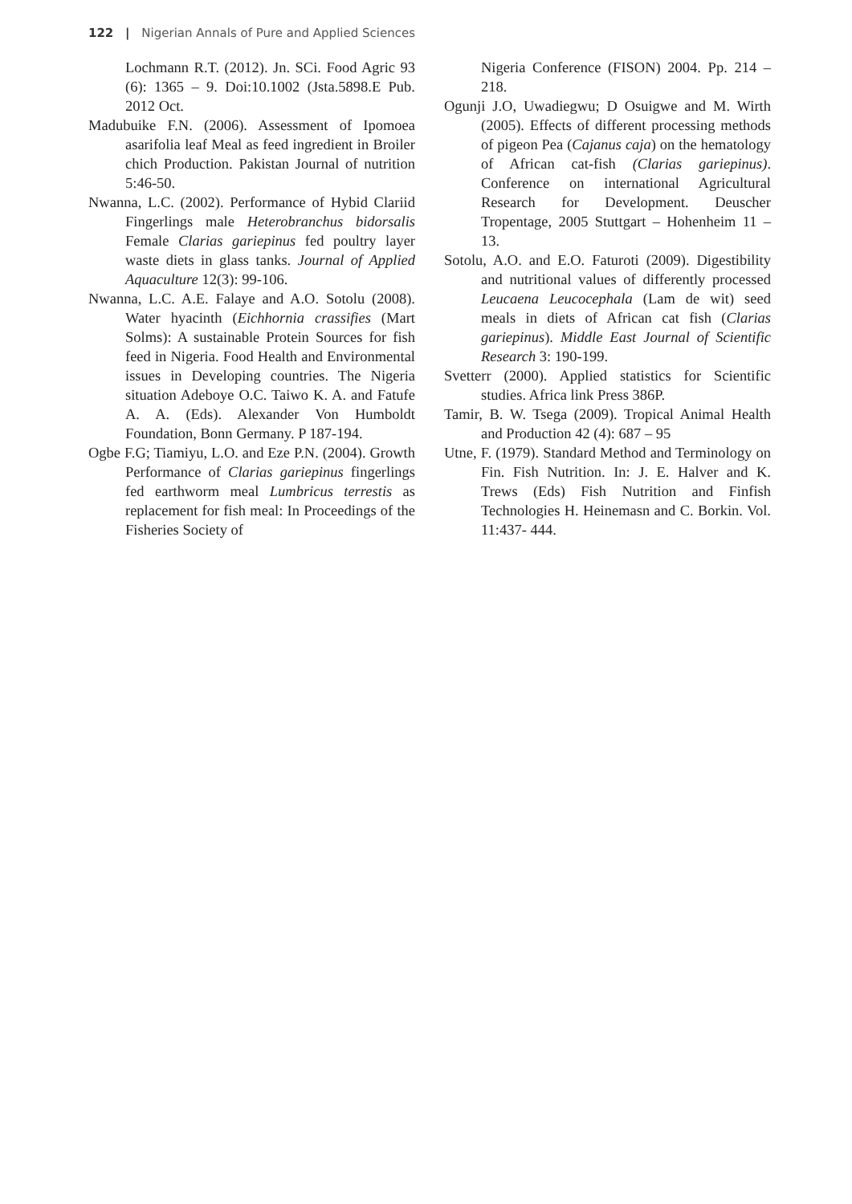122 | Nigerian Annals of Pure and Applied Sciences
Lochmann R.T. (2012). Jn. SCi. Food Agric 93 (6): 1365 – 9. Doi:10.1002 (Jsta.5898.E Pub. 2012 Oct.
Madubuike F.N. (2006). Assessment of Ipomoea asarifolia leaf Meal as feed ingredient in Broiler chich Production. Pakistan Journal of nutrition 5:46-50.
Nwanna, L.C. (2002). Performance of Hybid Clariid Fingerlings male Heterobranchus bidorsalis Female Clarias gariepinus fed poultry layer waste diets in glass tanks. Journal of Applied Aquaculture 12(3): 99-106.
Nwanna, L.C. A.E. Falaye and A.O. Sotolu (2008). Water hyacinth (Eichhornia crassifies (Mart Solms): A sustainable Protein Sources for fish feed in Nigeria. Food Health and Environmental issues in Developing countries. The Nigeria situation Adeboye O.C. Taiwo K. A. and Fatufe A. A. (Eds). Alexander Von Humboldt Foundation, Bonn Germany. P 187-194.
Ogbe F.G; Tiamiyu, L.O. and Eze P.N. (2004). Growth Performance of Clarias gariepinus fingerlings fed earthworm meal Lumbricus terrestis as replacement for fish meal: In Proceedings of the Fisheries Society of
Nigeria Conference (FISON) 2004. Pp. 214 – 218.
Ogunji J.O, Uwadiegwu; D Osuigwe and M. Wirth (2005). Effects of different processing methods of pigeon Pea (Cajanus caja) on the hematology of African cat-fish (Clarias gariepinus). Conference on international Agricultural Research for Development. Deuscher Tropentage, 2005 Stuttgart – Hohenheim 11 – 13.
Sotolu, A.O. and E.O. Faturoti (2009). Digestibility and nutritional values of differently processed Leucaena Leucocephala (Lam de wit) seed meals in diets of African cat fish (Clarias gariepinus). Middle East Journal of Scientific Research 3: 190-199.
Svetterr (2000). Applied statistics for Scientific studies. Africa link Press 386P.
Tamir, B. W. Tsega (2009). Tropical Animal Health and Production 42 (4): 687 – 95
Utne, F. (1979). Standard Method and Terminology on Fin. Fish Nutrition. In: J. E. Halver and K. Trews (Eds) Fish Nutrition and Finfish Technologies H. Heinemasn and C. Borkin. Vol. 11:437- 444.